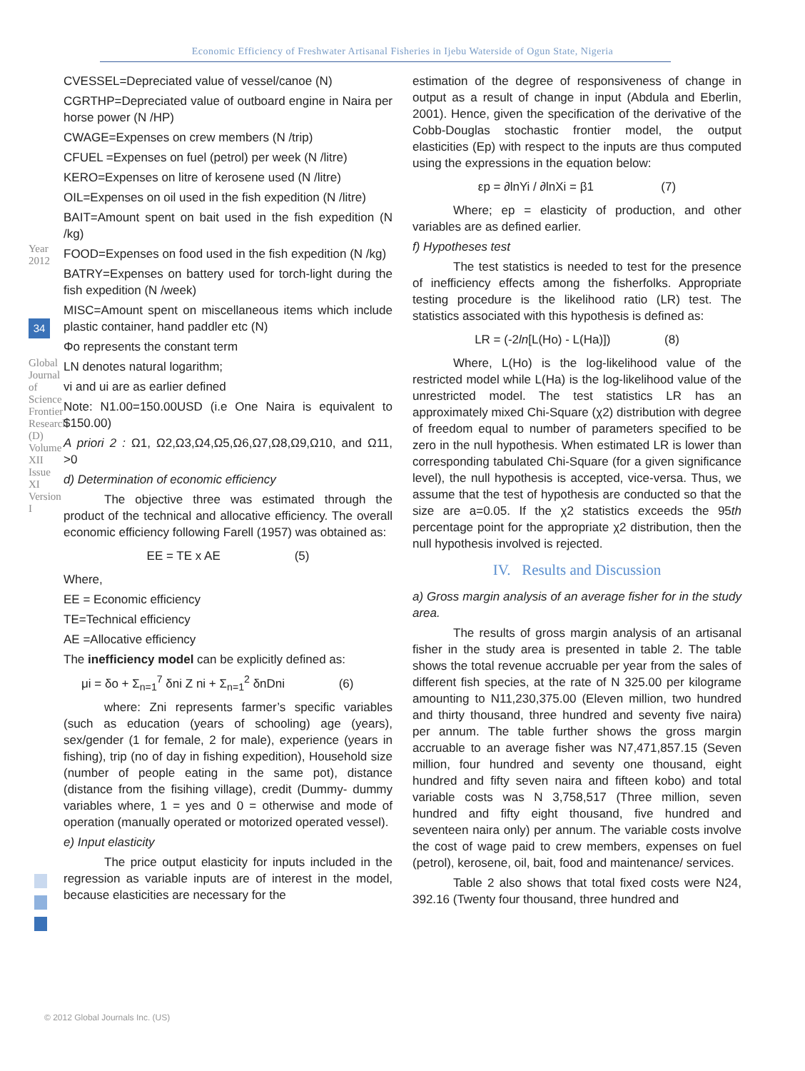Economic Efficiency of Freshwater Artisanal Fisheries in Ijebu Waterside of Ogun State, Nigeria
Year 2012
34
Global Journal of Science Frontier Research (D) Volume XII Issue XI Version I
CVESSEL=Depreciated value of vessel/canoe (N)
CGRTHP=Depreciated value of outboard engine in Naira per horse power (N /HP)
CWAGE=Expenses on crew members (N /trip)
CFUEL =Expenses on fuel (petrol) per week (N /litre)
KERO=Expenses on litre of kerosene used (N /litre)
OIL=Expenses on oil used in the fish expedition (N /litre)
BAIT=Amount spent on bait used in the fish expedition (N /kg)
FOOD=Expenses on food used in the fish expedition (N /kg)
BATRY=Expenses on battery used for torch-light during the fish expedition (N /week)
MISC=Amount spent on miscellaneous items which include plastic container, hand paddler etc (N)
Φo represents the constant term
LN denotes natural logarithm;
vi and ui are as earlier defined
Note: N1.00=150.00USD (i.e One Naira is equivalent to $150.00)
A priori 2 : Ω1, Ω2,Ω3,Ω4,Ω5,Ω6,Ω7,Ω8,Ω9,Ω10, and Ω11, >0
d) Determination of economic efficiency
The objective three was estimated through the product of the technical and allocative efficiency. The overall economic efficiency following Farell (1957) was obtained as:
EE = TE x AE (5)
Where,
EE = Economic efficiency
TE=Technical efficiency
AE =Allocative efficiency
The inefficiency model can be explicitly defined as:
μi = δo + Σ<sub>n=1</sub><sup>7</sup> δni Z ni + Σ<sub>n=1</sub><sup>2</sup> δnDni (6)
where: Zni represents farmer’s specific variables (such as education (years of schooling) age (years), sex/gender (1 for female, 2 for male), experience (years in fishing), trip (no of day in fishing expedition), Household size (number of people eating in the same pot), distance (distance from the fisihing village), credit (Dummy- dummy variables where, 1 = yes and 0 = otherwise and mode of operation (manually operated or motorized operated vessel).
e) Input elasticity
The price output elasticity for inputs included in the regression as variable inputs are of interest in the model, because elasticities are necessary for the
estimation of the degree of responsiveness of change in output as a result of change in input (Abdula and Eberlin, 2001). Hence, given the specification of the derivative of the Cobb-Douglas stochastic frontier model, the output elasticities (Ep) with respect to the inputs are thus computed using the expressions in the equation below:
εp = ∂lnYi / ∂lnXi = β1 (7)
Where; ep = elasticity of production, and other variables are as defined earlier.
f) Hypotheses test
The test statistics is needed to test for the presence of inefficiency effects among the fisherfolks. Appropriate testing procedure is the likelihood ratio (LR) test. The statistics associated with this hypothesis is defined as:
LR = (-2ln[L(Ho) - L(Ha)]) (8)
Where, L(Ho) is the log-likelihood value of the restricted model while L(Ha) is the log-likelihood value of the unrestricted model. The test statistics LR has an approximately mixed Chi-Square (χ2) distribution with degree of freedom equal to number of parameters specified to be zero in the null hypothesis. When estimated LR is lower than corresponding tabulated Chi-Square (for a given significance level), the null hypothesis is accepted, vice-versa. Thus, we assume that the test of hypothesis are conducted so that the size are a=0.05. If the χ2 statistics exceeds the 95th percentage point for the appropriate χ2 distribution, then the null hypothesis involved is rejected.
IV. Results and Discussion
a) Gross margin analysis of an average fisher for in the study area.
The results of gross margin analysis of an artisanal fisher in the study area is presented in table 2. The table shows the total revenue accruable per year from the sales of different fish species, at the rate of N 325.00 per kilograme amounting to N11,230,375.00 (Eleven million, two hundred and thirty thousand, three hundred and seventy five naira) per annum. The table further shows the gross margin accruable to an average fisher was N7,471,857.15 (Seven million, four hundred and seventy one thousand, eight hundred and fifty seven naira and fifteen kobo) and total variable costs was N 3,758,517 (Three million, seven hundred and fifty eight thousand, five hundred and seventeen naira only) per annum. The variable costs involve the cost of wage paid to crew members, expenses on fuel (petrol), kerosene, oil, bait, food and maintenance/ services.
Table 2 also shows that total fixed costs were N24, 392.16 (Twenty four thousand, three hundred and
© 2012 Global Journals Inc. (US)